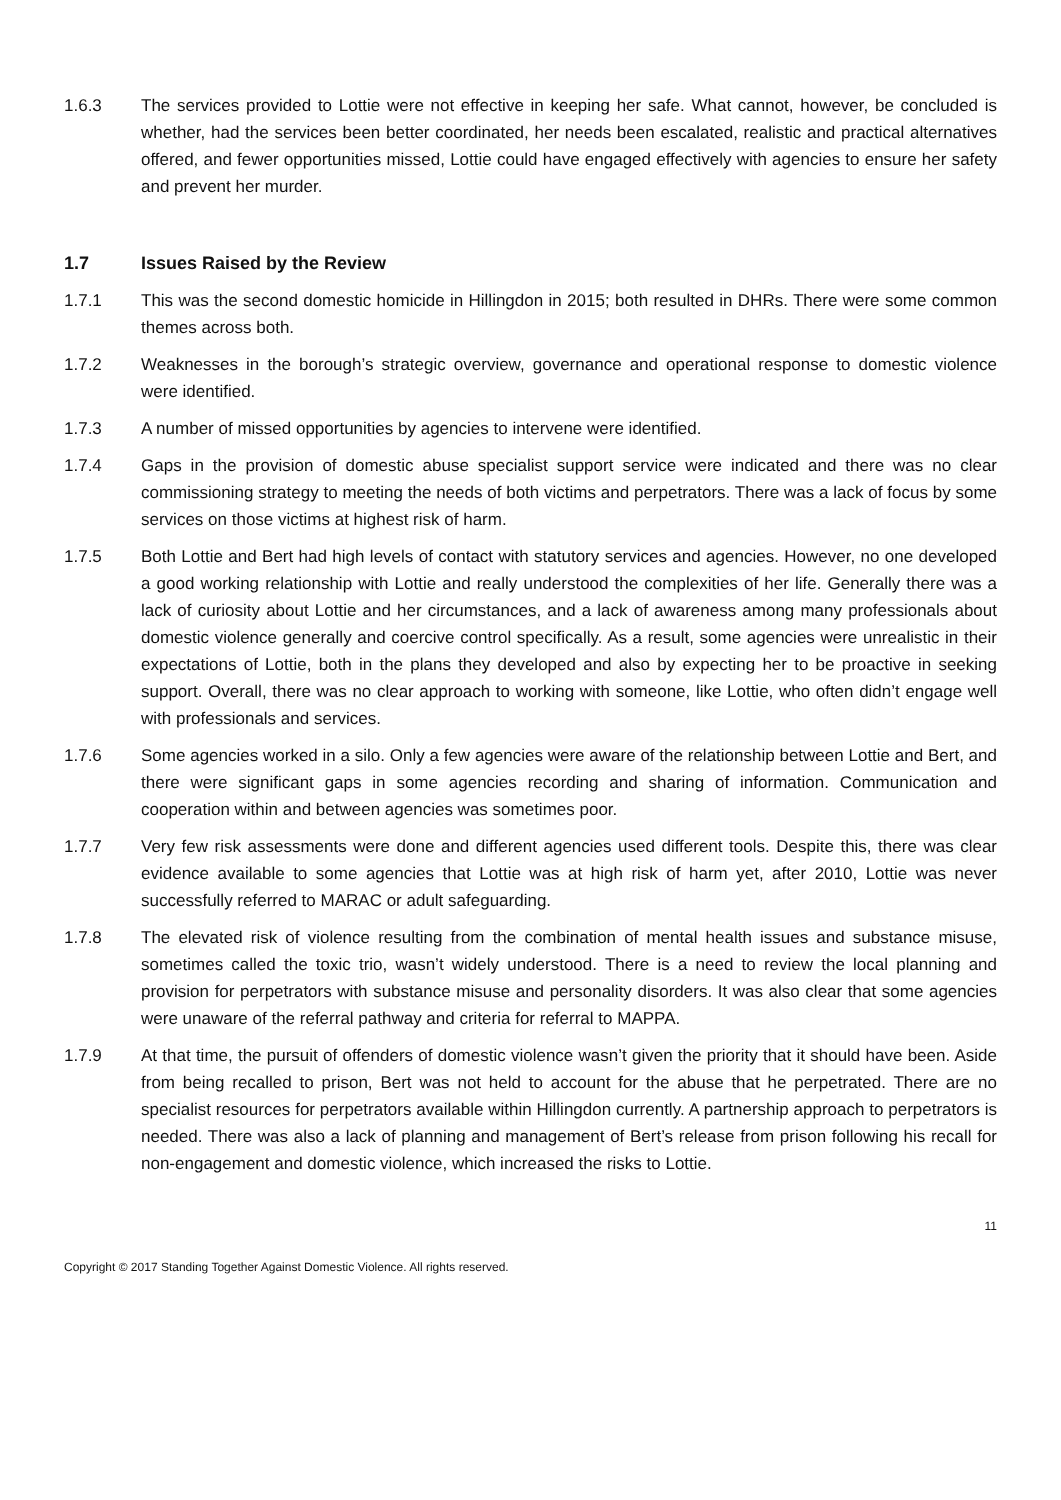1.6.3 The services provided to Lottie were not effective in keeping her safe. What cannot, however, be concluded is whether, had the services been better coordinated, her needs been escalated, realistic and practical alternatives offered, and fewer opportunities missed, Lottie could have engaged effectively with agencies to ensure her safety and prevent her murder.
1.7 Issues Raised by the Review
1.7.1 This was the second domestic homicide in Hillingdon in 2015; both resulted in DHRs. There were some common themes across both.
1.7.2 Weaknesses in the borough’s strategic overview, governance and operational response to domestic violence were identified.
1.7.3 A number of missed opportunities by agencies to intervene were identified.
1.7.4 Gaps in the provision of domestic abuse specialist support service were indicated and there was no clear commissioning strategy to meeting the needs of both victims and perpetrators. There was a lack of focus by some services on those victims at highest risk of harm.
1.7.5 Both Lottie and Bert had high levels of contact with statutory services and agencies. However, no one developed a good working relationship with Lottie and really understood the complexities of her life. Generally there was a lack of curiosity about Lottie and her circumstances, and a lack of awareness among many professionals about domestic violence generally and coercive control specifically. As a result, some agencies were unrealistic in their expectations of Lottie, both in the plans they developed and also by expecting her to be proactive in seeking support. Overall, there was no clear approach to working with someone, like Lottie, who often didn’t engage well with professionals and services.
1.7.6 Some agencies worked in a silo. Only a few agencies were aware of the relationship between Lottie and Bert, and there were significant gaps in some agencies recording and sharing of information. Communication and cooperation within and between agencies was sometimes poor.
1.7.7 Very few risk assessments were done and different agencies used different tools. Despite this, there was clear evidence available to some agencies that Lottie was at high risk of harm yet, after 2010, Lottie was never successfully referred to MARAC or adult safeguarding.
1.7.8 The elevated risk of violence resulting from the combination of mental health issues and substance misuse, sometimes called the toxic trio, wasn’t widely understood. There is a need to review the local planning and provision for perpetrators with substance misuse and personality disorders. It was also clear that some agencies were unaware of the referral pathway and criteria for referral to MAPPA.
1.7.9 At that time, the pursuit of offenders of domestic violence wasn’t given the priority that it should have been. Aside from being recalled to prison, Bert was not held to account for the abuse that he perpetrated. There are no specialist resources for perpetrators available within Hillingdon currently. A partnership approach to perpetrators is needed. There was also a lack of planning and management of Bert’s release from prison following his recall for non-engagement and domestic violence, which increased the risks to Lottie.
11
Copyright © 2017 Standing Together Against Domestic Violence. All rights reserved.